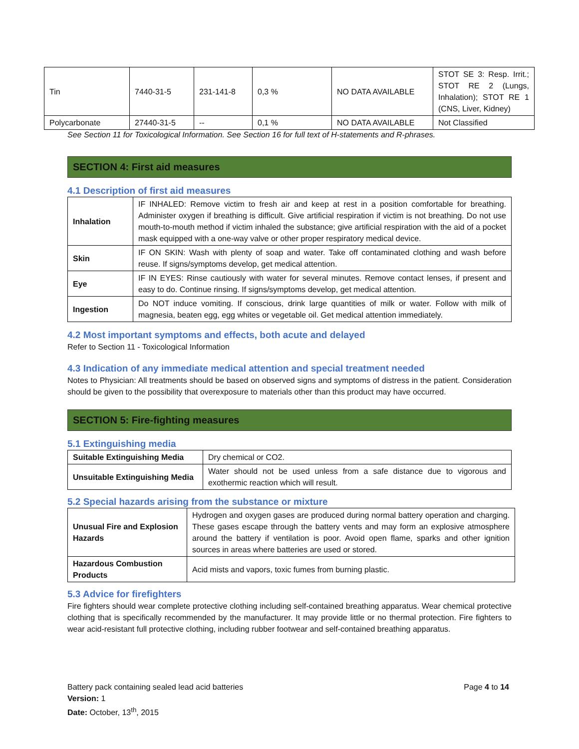| Tin | 7440-31-5 | 231-141-8 | 0,3 % | NO DATA AVAILABLE | STOT SE 3: Resp. Irrit.; STOT RE 2 (Lungs, Inhalation); STOT RE 1 (CNS, Liver, Kidney) |
| Polycarbonate | 27440-31-5 | -- | 0,1 % | NO DATA AVAILABLE | Not Classified |
See Section 11 for Toxicological Information. See Section 16 for full text of H-statements and R-phrases.
SECTION 4: First aid measures
4.1 Description of first aid measures
| Inhalation | IF INHALED: Remove victim to fresh air and keep at rest in a position comfortable for breathing. Administer oxygen if breathing is difficult. Give artificial respiration if victim is not breathing. Do not use mouth-to-mouth method if victim inhaled the substance; give artificial respiration with the aid of a pocket mask equipped with a one-way valve or other proper respiratory medical device. |
| Skin | IF ON SKIN: Wash with plenty of soap and water. Take off contaminated clothing and wash before reuse. If signs/symptoms develop, get medical attention. |
| Eye | IF IN EYES: Rinse cautiously with water for several minutes. Remove contact lenses, if present and easy to do. Continue rinsing. If signs/symptoms develop, get medical attention. |
| Ingestion | Do NOT induce vomiting. If conscious, drink large quantities of milk or water. Follow with milk of magnesia, beaten egg, egg whites or vegetable oil. Get medical attention immediately. |
4.2 Most important symptoms and effects, both acute and delayed
Refer to Section 11 - Toxicological Information
4.3 Indication of any immediate medical attention and special treatment needed
Notes to Physician: All treatments should be based on observed signs and symptoms of distress in the patient. Consideration should be given to the possibility that overexposure to materials other than this product may have occurred.
SECTION 5: Fire-fighting measures
5.1 Extinguishing media
| Suitable Extinguishing Media | Dry chemical or CO2. |
| Unsuitable Extinguishing Media | Water should not be used unless from a safe distance due to vigorous and exothermic reaction which will result. |
5.2 Special hazards arising from the substance or mixture
| Unusual Fire and Explosion Hazards | Hydrogen and oxygen gases are produced during normal battery operation and charging. These gases escape through the battery vents and may form an explosive atmosphere around the battery if ventilation is poor. Avoid open flame, sparks and other ignition sources in areas where batteries are used or stored. |
| Hazardous Combustion Products | Acid mists and vapors, toxic fumes from burning plastic. |
5.3 Advice for firefighters
Fire fighters should wear complete protective clothing including self-contained breathing apparatus. Wear chemical protective clothing that is specifically recommended by the manufacturer. It may provide little or no thermal protection. Fire fighters to wear acid-resistant full protective clothing, including rubber footwear and self-contained breathing apparatus.
Battery pack containing sealed lead acid batteries Page 4 to 14
Version: 1
Date: October, 13<sup>th</sup>, 2015